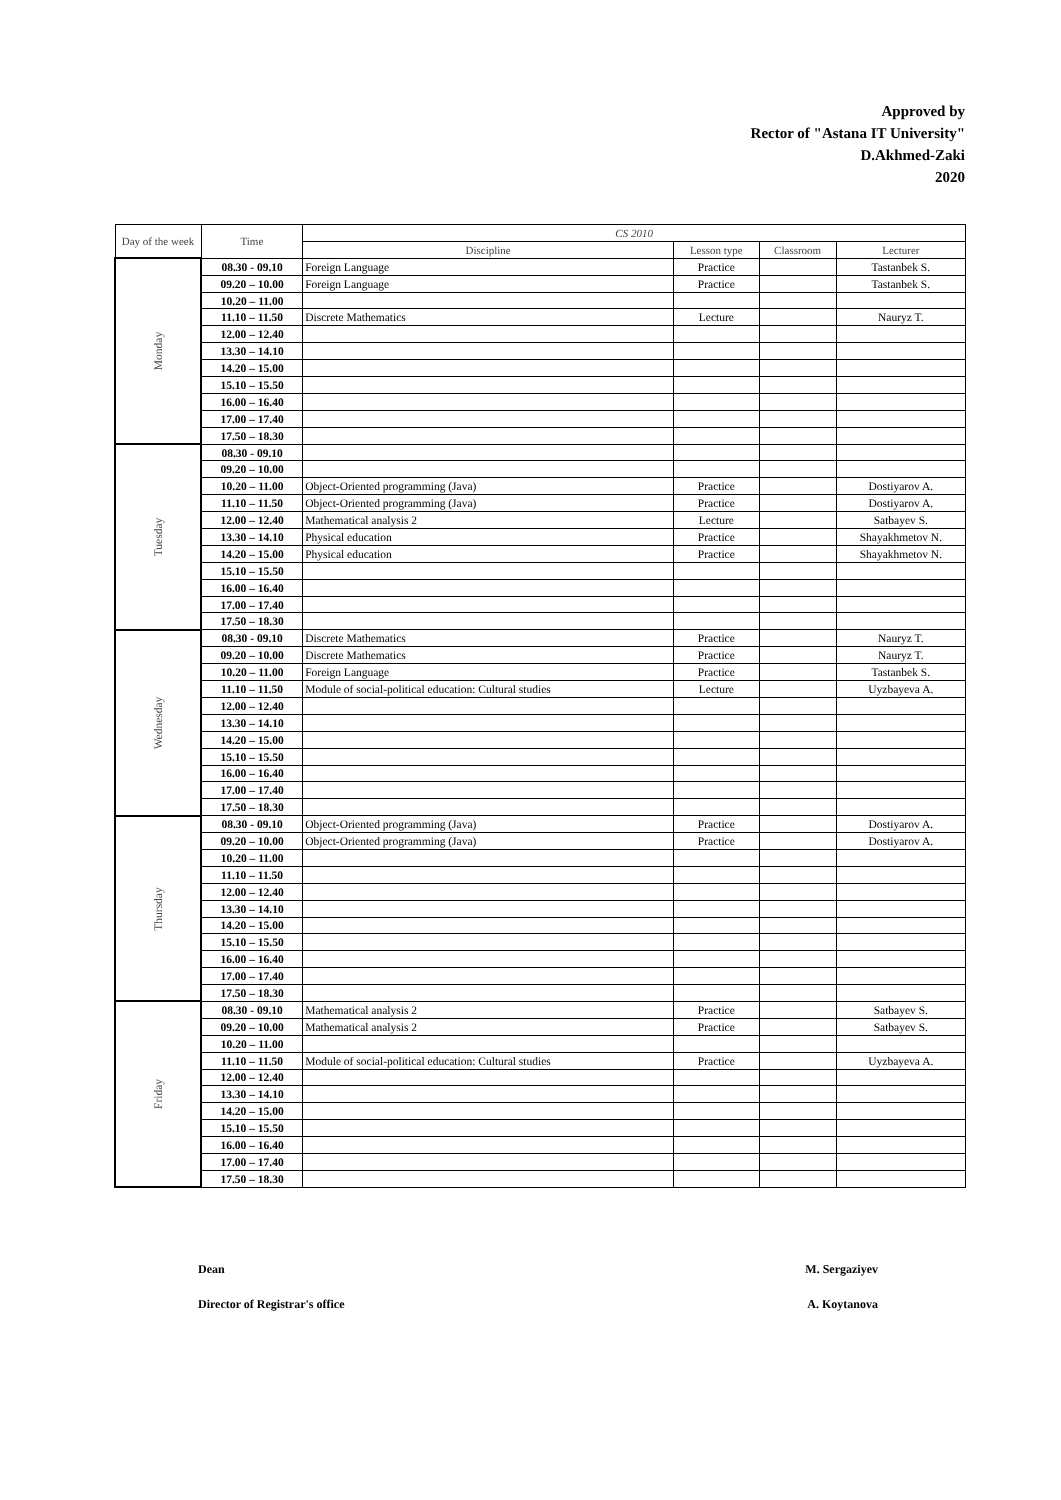Approved by
Rector of "Astana IT University"
D.Akhmed-Zaki
2020
| Day of the week | Time | CS 2010 | | | |
| --- | --- | --- | --- | --- | --- |
| | | Discipline | Lesson type | Classroom | Lecturer |
| Monday | 08.30 - 09.10 | Foreign Language | Practice | | Tastanbek S. |
| | 09.20 – 10.00 | Foreign Language | Practice | | Tastanbek S. |
| | 10.20 – 11.00 | | | | |
| | 11.10 – 11.50 | Discrete Mathematics | Lecture | | Nauryz T. |
| | 12.00 – 12.40 | | | | |
| | 13.30 – 14.10 | | | | |
| | 14.20 – 15.00 | | | | |
| | 15.10 – 15.50 | | | | |
| | 16.00 – 16.40 | | | | |
| | 17.00 – 17.40 | | | | |
| | 17.50 – 18.30 | | | | |
| Tuesday | 08.30 - 09.10 | | | | |
| | 09.20 – 10.00 | | | | |
| | 10.20 – 11.00 | Object-Oriented programming (Java) | Practice | | Dostiyarov A. |
| | 11.10 – 11.50 | Object-Oriented programming (Java) | Practice | | Dostiyarov A. |
| | 12.00 – 12.40 | Mathematical analysis 2 | Lecture | | Satbayev S. |
| | 13.30 – 14.10 | Physical education | Practice | | Shayakhmetov N. |
| | 14.20 – 15.00 | Physical education | Practice | | Shayakhmetov N. |
| | 15.10 – 15.50 | | | | |
| | 16.00 – 16.40 | | | | |
| | 17.00 – 17.40 | | | | |
| | 17.50 – 18.30 | | | | |
| Wednesday | 08.30 - 09.10 | Discrete Mathematics | Practice | | Nauryz T. |
| | 09.20 – 10.00 | Discrete Mathematics | Practice | | Nauryz T. |
| | 10.20 – 11.00 | Foreign Language | Practice | | Tastanbek S. |
| | 11.10 – 11.50 | Module of social-political education: Cultural studies | Lecture | | Uyzbayeva A. |
| | 12.00 – 12.40 | | | | |
| | 13.30 – 14.10 | | | | |
| | 14.20 – 15.00 | | | | |
| | 15.10 – 15.50 | | | | |
| | 16.00 – 16.40 | | | | |
| | 17.00 – 17.40 | | | | |
| | 17.50 – 18.30 | | | | |
| Thursday | 08.30 - 09.10 | Object-Oriented programming (Java) | Practice | | Dostiyarov A. |
| | 09.20 – 10.00 | Object-Oriented programming (Java) | Practice | | Dostiyarov A. |
| | 10.20 – 11.00 | | | | |
| | 11.10 – 11.50 | | | | |
| | 12.00 – 12.40 | | | | |
| | 13.30 – 14.10 | | | | |
| | 14.20 – 15.00 | | | | |
| | 15.10 – 15.50 | | | | |
| | 16.00 – 16.40 | | | | |
| | 17.00 – 17.40 | | | | |
| | 17.50 – 18.30 | | | | |
| Friday | 08.30 - 09.10 | Mathematical analysis 2 | Practice | | Satbayev S. |
| | 09.20 – 10.00 | Mathematical analysis 2 | Practice | | Satbayev S. |
| | 10.20 – 11.00 | | | | |
| | 11.10 – 11.50 | Module of social-political education: Cultural studies | Practice | | Uyzbayeva A. |
| | 12.00 – 12.40 | | | | |
| | 13.30 – 14.10 | | | | |
| | 14.20 – 15.00 | | | | |
| | 15.10 – 15.50 | | | | |
| | 16.00 – 16.40 | | | | |
| | 17.00 – 17.40 | | | | |
| | 17.50 – 18.30 | | | | |
Dean M. Sergaziyev
Director of Registrar's office A. Koytanova